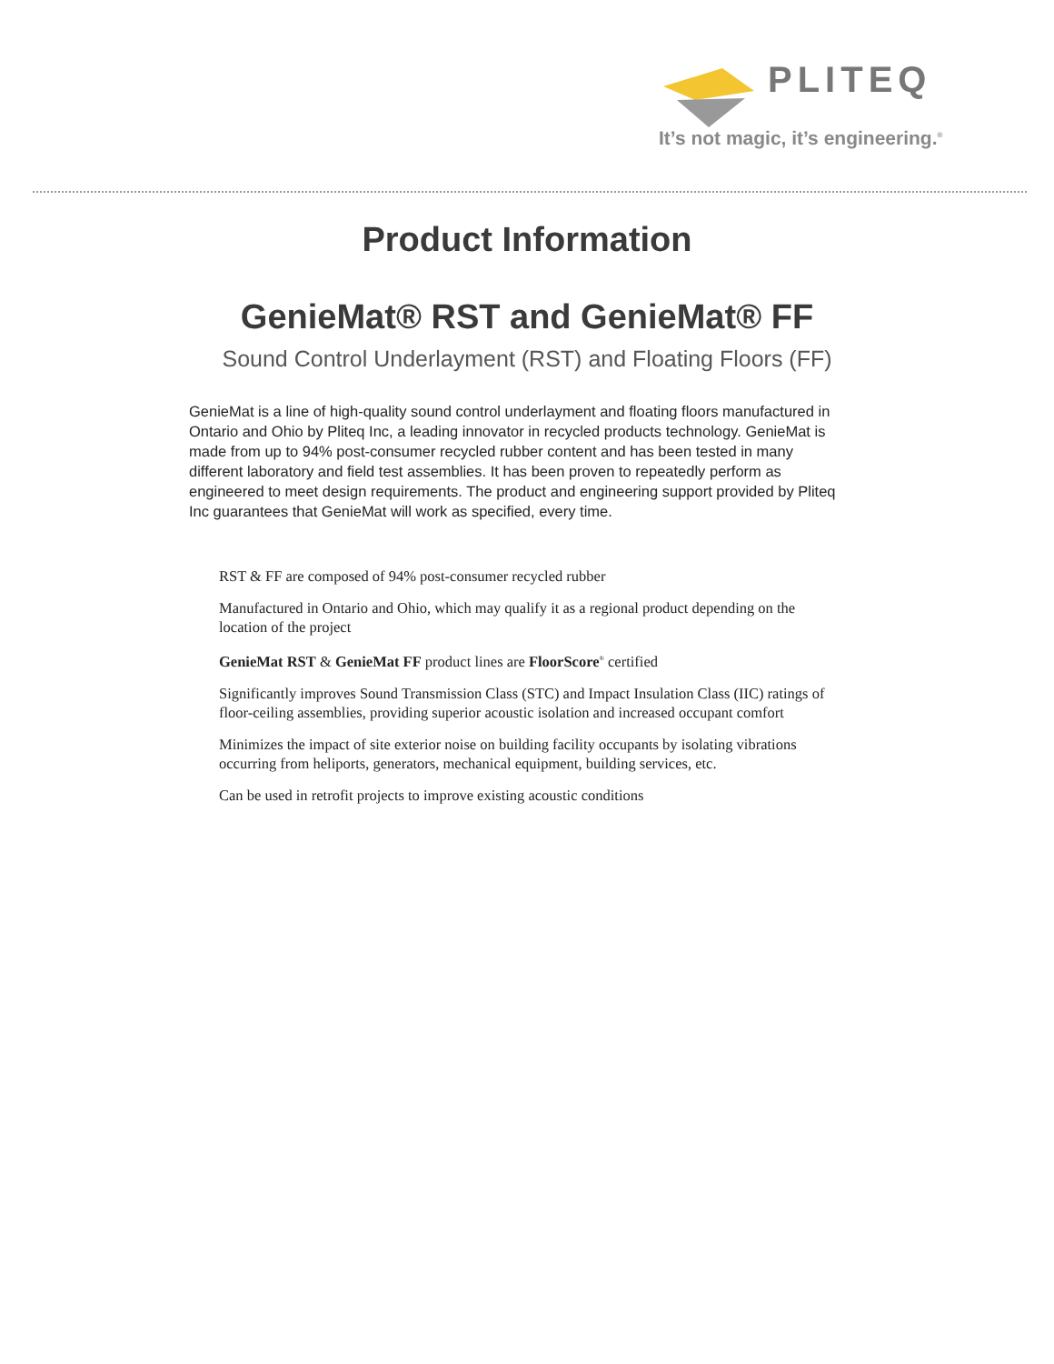PLITEQ
It’s not magic, it’s engineering.<sup>®</sup>
Product Information
GenieMat® RST and GenieMat® FF
Sound Control Underlayment (RST) and Floating Floors (FF)
GenieMat is a line of high-quality sound control underlayment and floating floors manufactured in Ontario and Ohio by Pliteq Inc, a leading innovator in recycled products technology. GenieMat is made from up to 94% post-consumer recycled rubber content and has been tested in many different laboratory and field test assemblies. It has been proven to repeatedly perform as engineered to meet design requirements. The product and engineering support provided by Pliteq Inc guarantees that GenieMat will work as specified, every time.
RST & FF are composed of 94% post-consumer recycled rubber
Manufactured in Ontario and Ohio, which may qualify it as a regional product depending on the location of the project
GenieMat RST & GenieMat FF product lines are FloorScore<sup>®</sup> certified
Significantly improves Sound Transmission Class (STC) and Impact Insulation Class (IIC) ratings of floor-ceiling assemblies, providing superior acoustic isolation and increased occupant comfort
Minimizes the impact of site exterior noise on building facility occupants by isolating vibrations occurring from heliports, generators, mechanical equipment, building services, etc.
Can be used in retrofit projects to improve existing acoustic conditions